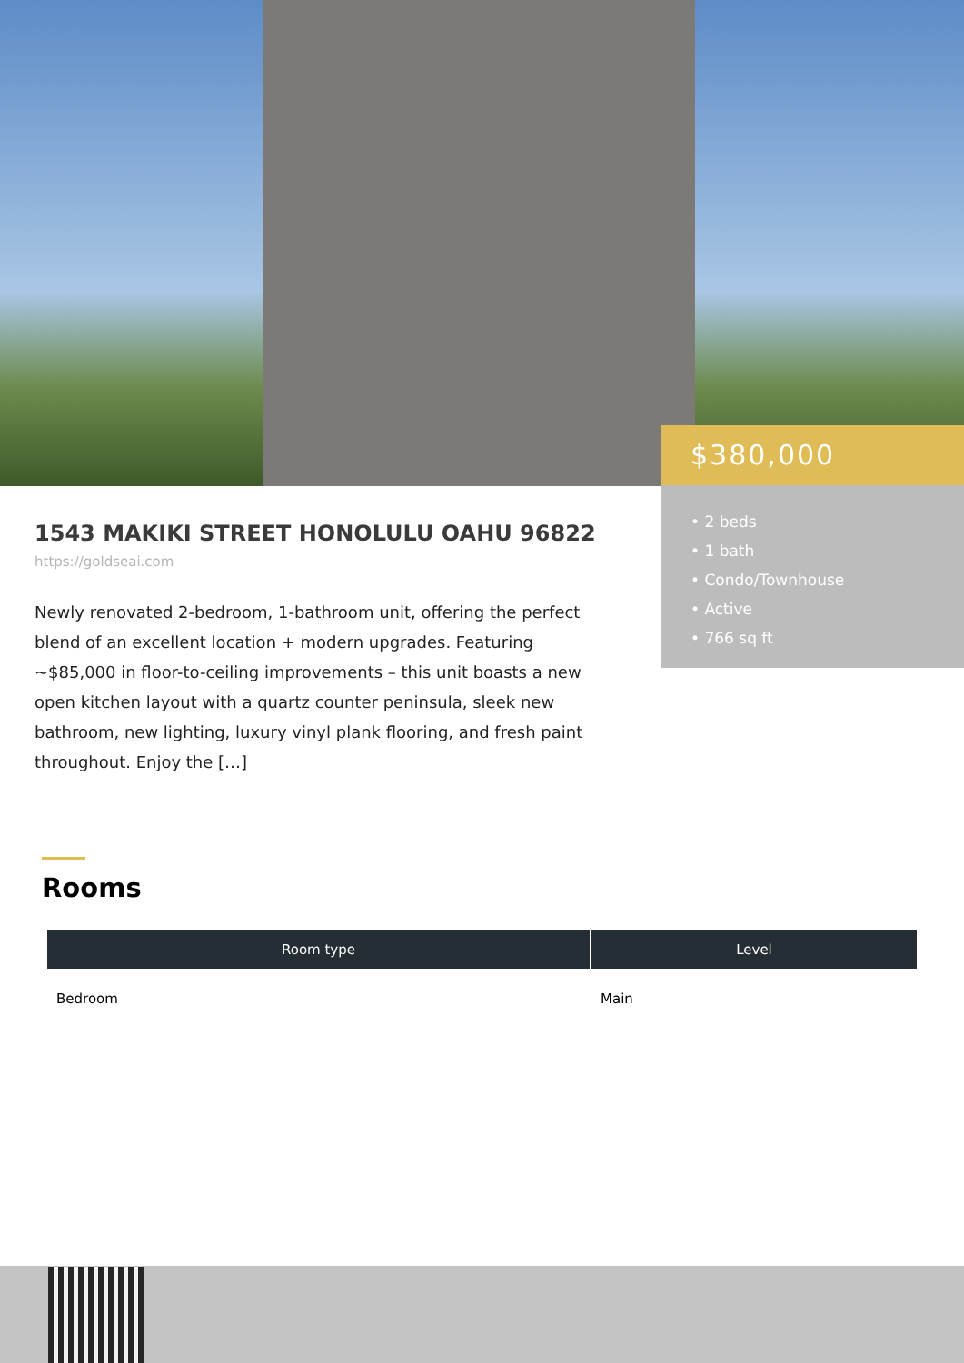$380,000
• 2 beds
• 1 bath
• Condo/Townhouse
• Active
• 766 sq ft
1543 MAKIKI STREET HONOLULU OAHU 96822
https://goldseai.com
Newly renovated 2-bedroom, 1-bathroom unit, offering the perfect blend of an excellent location + modern upgrades. Featuring ~$85,000 in floor-to-ceiling improvements – this unit boasts a new open kitchen layout with a quartz counter peninsula, sleek new bathroom, new lighting, luxury vinyl plank flooring, and fresh paint throughout. Enjoy the […]
Rooms
| Room type | Level |
| --- | --- |
| Bedroom | Main |